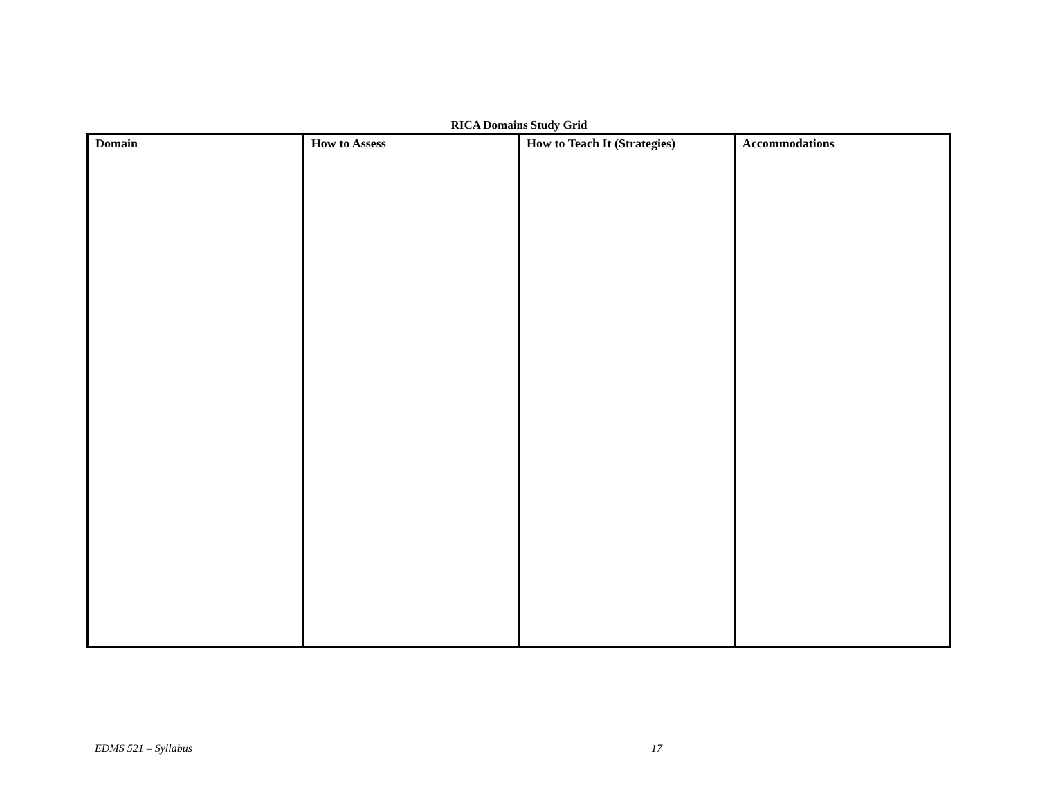RICA Domains Study Grid
| Domain | How to Assess | How to Teach It (Strategies) | Accommodations |
EDMS 521 – Syllabus 17